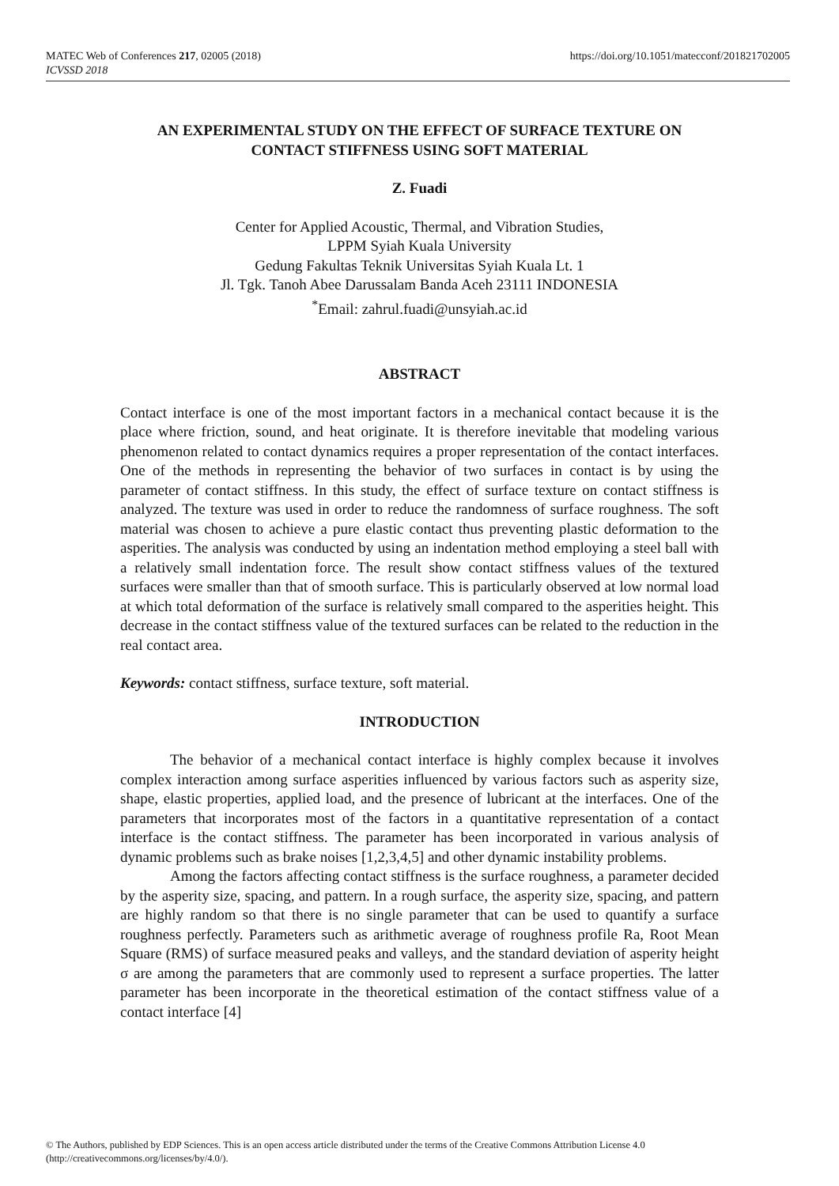https://doi.org/10.1051/matecconf/201821702005 MATEC Web of Conferences 217, 02005 (2018)
ICVSSD 2018
AN EXPERIMENTAL STUDY ON THE EFFECT OF SURFACE TEXTURE ON CONTACT STIFFNESS USING SOFT MATERIAL
Z. Fuadi
Center for Applied Acoustic, Thermal, and Vibration Studies,
LPPM Syiah Kuala University
Gedung Fakultas Teknik Universitas Syiah Kuala Lt. 1
Jl. Tgk. Tanoh Abee Darussalam Banda Aceh 23111 INDONESIA
<sup>*</sup> Email: zahrul.fuadi@unsyiah.ac.id
ABSTRACT
Contact interface is one of the most important factors in a mechanical contact because it is the place where friction, sound, and heat originate. It is therefore inevitable that modeling various phenomenon related to contact dynamics requires a proper representation of the contact interfaces. One of the methods in representing the behavior of two surfaces in contact is by using the parameter of contact stiffness. In this study, the effect of surface texture on contact stiffness is analyzed. The texture was used in order to reduce the randomness of surface roughness. The soft material was chosen to achieve a pure elastic contact thus preventing plastic deformation to the asperities. The analysis was conducted by using an indentation method employing a steel ball with a relatively small indentation force. The result show contact stiffness values of the textured surfaces were smaller than that of smooth surface. This is particularly observed at low normal load at which total deformation of the surface is relatively small compared to the asperities height. This decrease in the contact stiffness value of the textured surfaces can be related to the reduction in the real contact area.
Keywords: contact stiffness, surface texture, soft material.
INTRODUCTION
The behavior of a mechanical contact interface is highly complex because it involves complex interaction among surface asperities influenced by various factors such as asperity size, shape, elastic properties, applied load, and the presence of lubricant at the interfaces. One of the parameters that incorporates most of the factors in a quantitative representation of a contact interface is the contact stiffness. The parameter has been incorporated in various analysis of dynamic problems such as brake noises [1,2,3,4,5] and other dynamic instability problems.
Among the factors affecting contact stiffness is the surface roughness, a parameter decided by the asperity size, spacing, and pattern. In a rough surface, the asperity size, spacing, and pattern are highly random so that there is no single parameter that can be used to quantify a surface roughness perfectly. Parameters such as arithmetic average of roughness profile Ra, Root Mean Square (RMS) of surface measured peaks and valleys, and the standard deviation of asperity height σ are among the parameters that are commonly used to represent a surface properties. The latter parameter has been incorporate in the theoretical estimation of the contact stiffness value of a contact interface [4]
© The Authors, published by EDP Sciences. This is an open access article distributed under the terms of the Creative Commons Attribution License 4.0 (http://creativecommons.org/licenses/by/4.0/).